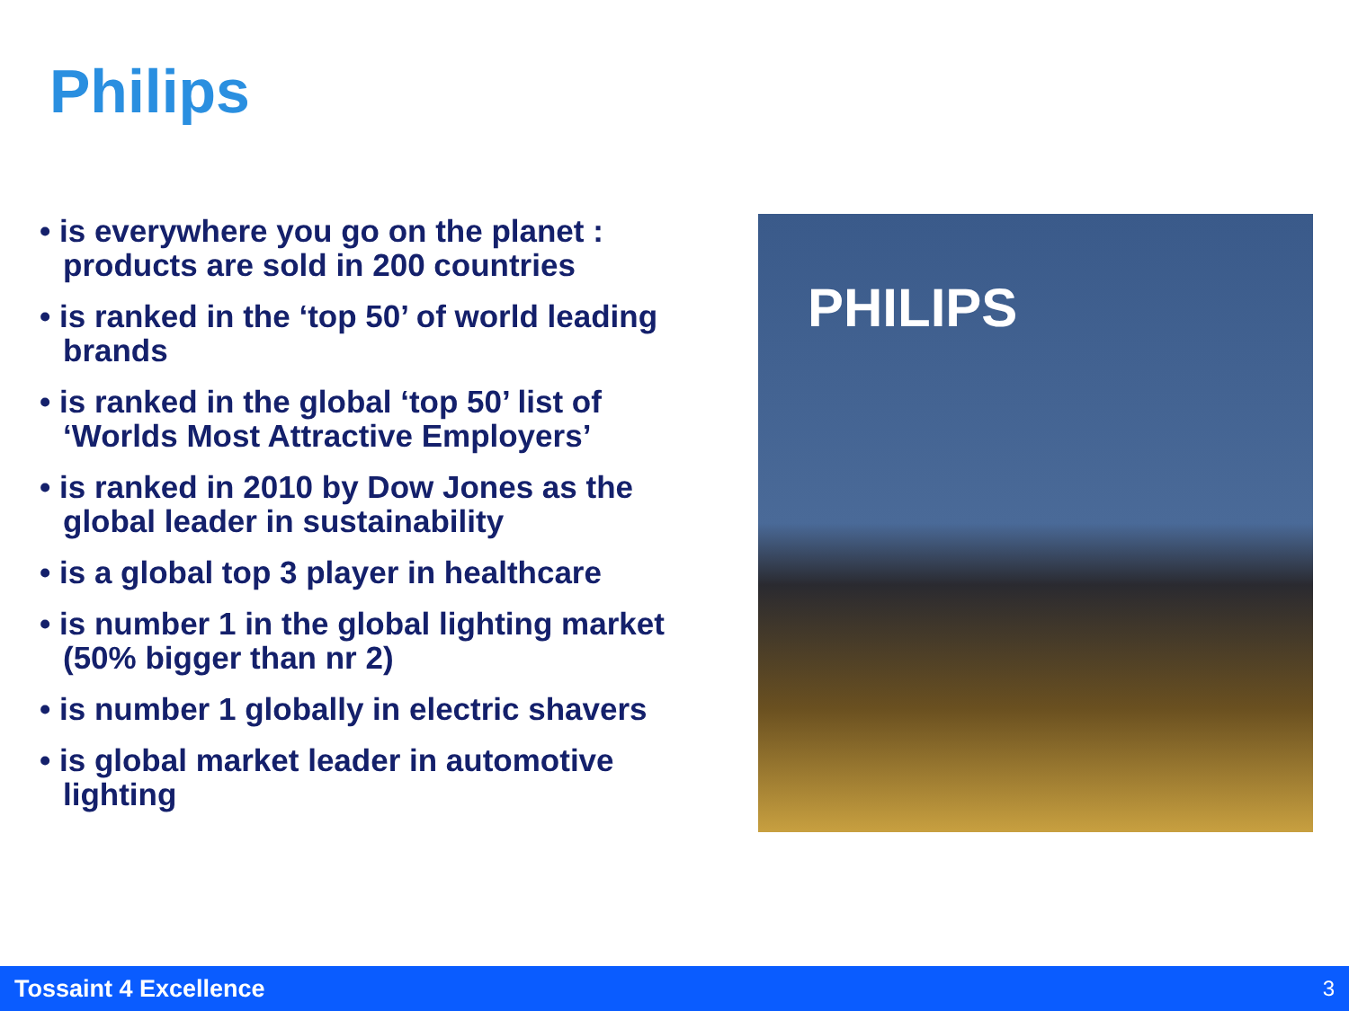Philips
• is everywhere you go on the planet : products are sold in 200 countries
• is ranked in the ‘top 50’ of world leading brands
• is ranked in the global ‘top 50’ list of ‘Worlds Most Attractive Employers’
• is ranked in 2010 by Dow Jones as the global leader in sustainability
• is a global top 3 player in healthcare
• is number 1 in the global lighting market (50% bigger than nr 2)
• is number 1 globally in electric shavers
• is global market leader in automotive lighting
PHILIPS
Tossaint 4 Excellence 3